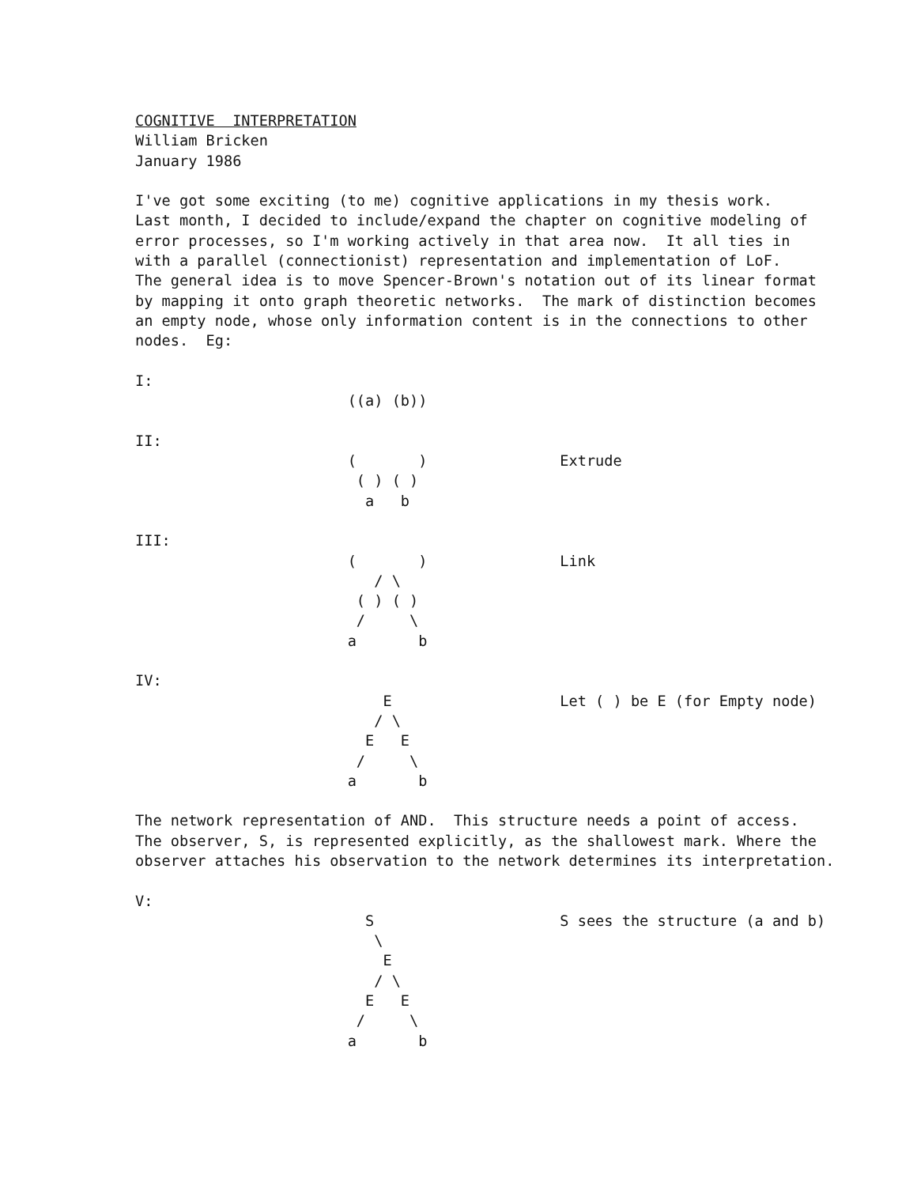COGNITIVE  INTERPRETATION
William Bricken
January 1986

I've got some exciting (to me) cognitive applications in my thesis work.
Last month, I decided to include/expand the chapter on cognitive modeling of
error processes, so I'm working actively in that area now.  It all ties in
with a parallel (connectionist) representation and implementation of LoF.
The general idea is to move Spencer-Brown's notation out of its linear format
by mapping it onto graph theoretic networks.  The mark of distinction becomes
an empty node, whose only information content is in the connections to other
nodes.  Eg:

I:
                        ((a) (b))

II:
                        (       )               Extrude
                         ( ) ( )
                          a   b

III:
                        (       )               Link
                           / \
                         ( ) ( )
                         /     \
                        a       b

IV:
                            E                   Let ( ) be E (for Empty node)
                           / \
                          E   E
                         /     \
                        a       b

The network representation of AND.  This structure needs a point of access.
The observer, S, is represented explicitly, as the shallowest mark. Where the
observer attaches his observation to the network determines its interpretation.

V:
                          S                     S sees the structure (a and b)
                           \
                            E
                           / \
                          E   E
                         /     \
                        a       b